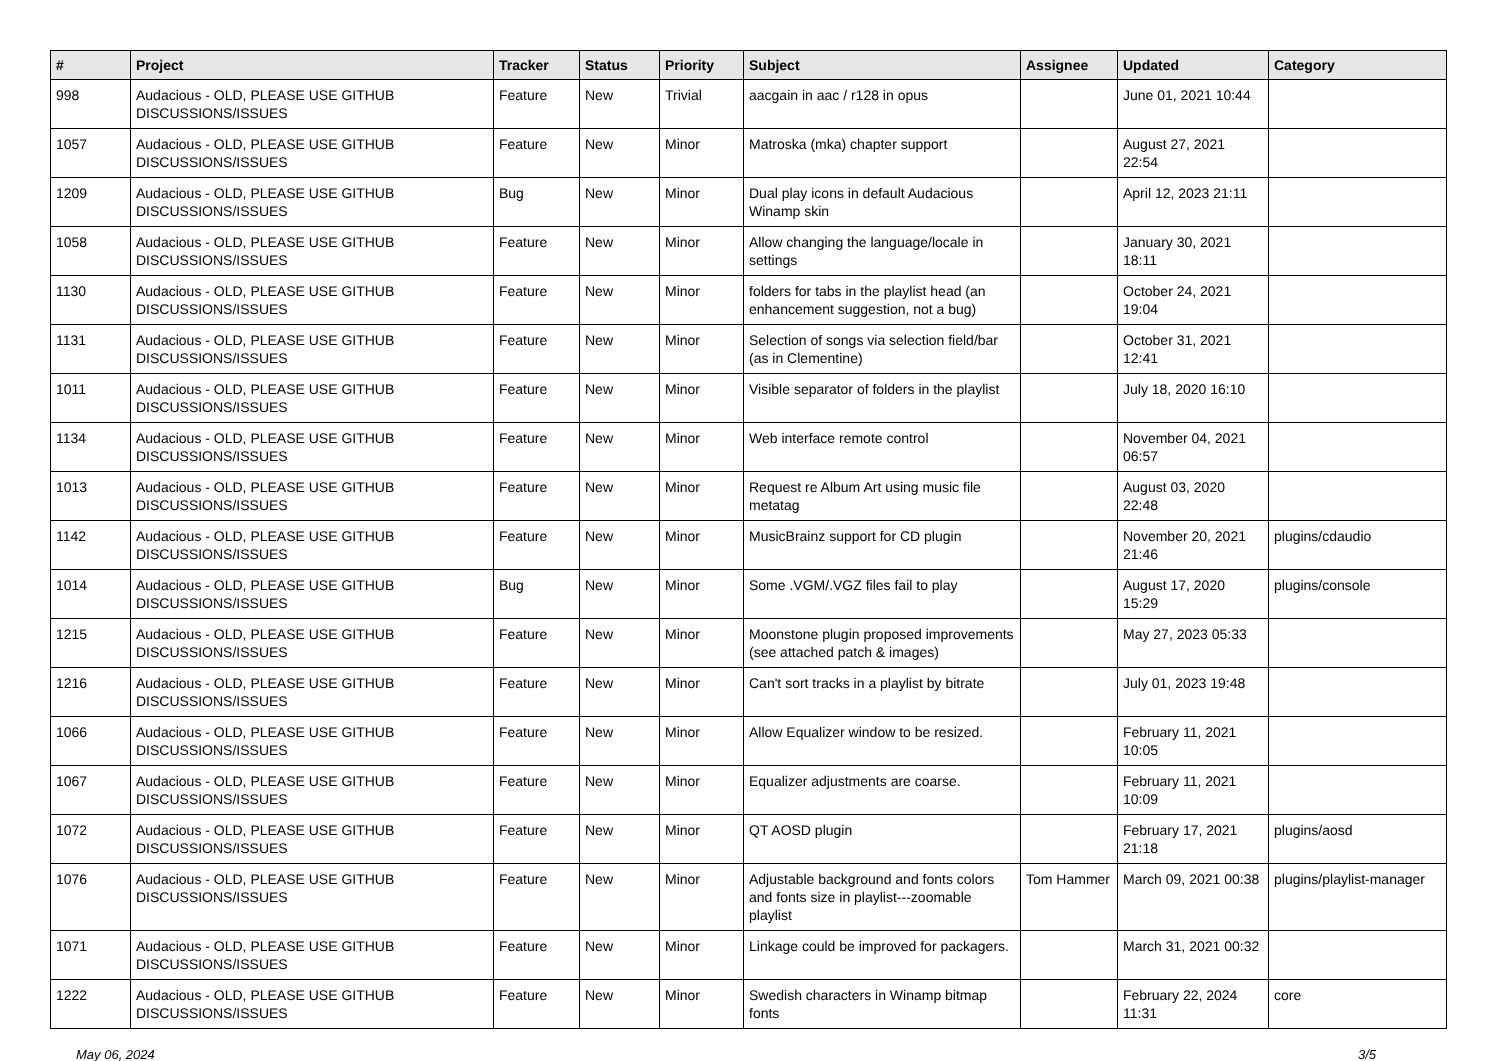| # | Project | Tracker | Status | Priority | Subject | Assignee | Updated | Category |
| --- | --- | --- | --- | --- | --- | --- | --- | --- |
| 998 | Audacious - OLD, PLEASE USE GITHUB DISCUSSIONS/ISSUES | Feature | New | Trivial | aacgain in aac / r128 in opus | | June 01, 2021 10:44 | |
| 1057 | Audacious - OLD, PLEASE USE GITHUB DISCUSSIONS/ISSUES | Feature | New | Minor | Matroska (mka) chapter support | | August 27, 2021 22:54 | |
| 1209 | Audacious - OLD, PLEASE USE GITHUB DISCUSSIONS/ISSUES | Bug | New | Minor | Dual play icons in default Audacious Winamp skin | | April 12, 2023 21:11 | |
| 1058 | Audacious - OLD, PLEASE USE GITHUB DISCUSSIONS/ISSUES | Feature | New | Minor | Allow changing the language/locale in settings | | January 30, 2021 18:11 | |
| 1130 | Audacious - OLD, PLEASE USE GITHUB DISCUSSIONS/ISSUES | Feature | New | Minor | folders for tabs in the playlist head (an enhancement suggestion, not a bug) | | October 24, 2021 19:04 | |
| 1131 | Audacious - OLD, PLEASE USE GITHUB DISCUSSIONS/ISSUES | Feature | New | Minor | Selection of songs via selection field/bar (as in Clementine) | | October 31, 2021 12:41 | |
| 1011 | Audacious - OLD, PLEASE USE GITHUB DISCUSSIONS/ISSUES | Feature | New | Minor | Visible separator of folders in the playlist | | July 18, 2020 16:10 | |
| 1134 | Audacious - OLD, PLEASE USE GITHUB DISCUSSIONS/ISSUES | Feature | New | Minor | Web interface remote control | | November 04, 2021 06:57 | |
| 1013 | Audacious - OLD, PLEASE USE GITHUB DISCUSSIONS/ISSUES | Feature | New | Minor | Request re Album Art using music file metatag | | August 03, 2020 22:48 | |
| 1142 | Audacious - OLD, PLEASE USE GITHUB DISCUSSIONS/ISSUES | Feature | New | Minor | MusicBrainz support for CD plugin | | November 20, 2021 21:46 | plugins/cdaudio |
| 1014 | Audacious - OLD, PLEASE USE GITHUB DISCUSSIONS/ISSUES | Bug | New | Minor | Some .VGM/.VGZ files fail to play | | August 17, 2020 15:29 | plugins/console |
| 1215 | Audacious - OLD, PLEASE USE GITHUB DISCUSSIONS/ISSUES | Feature | New | Minor | Moonstone plugin proposed improvements (see attached patch & images) | | May 27, 2023 05:33 | |
| 1216 | Audacious - OLD, PLEASE USE GITHUB DISCUSSIONS/ISSUES | Feature | New | Minor | Can't sort tracks in a playlist by bitrate | | July 01, 2023 19:48 | |
| 1066 | Audacious - OLD, PLEASE USE GITHUB DISCUSSIONS/ISSUES | Feature | New | Minor | Allow Equalizer window to be resized. | | February 11, 2021 10:05 | |
| 1067 | Audacious - OLD, PLEASE USE GITHUB DISCUSSIONS/ISSUES | Feature | New | Minor | Equalizer adjustments are coarse. | | February 11, 2021 10:09 | |
| 1072 | Audacious - OLD, PLEASE USE GITHUB DISCUSSIONS/ISSUES | Feature | New | Minor | QT AOSD plugin | | February 17, 2021 21:18 | plugins/aosd |
| 1076 | Audacious - OLD, PLEASE USE GITHUB DISCUSSIONS/ISSUES | Feature | New | Minor | Adjustable background and fonts colors and fonts size in playlist---zoomable playlist | Tom Hammer | March 09, 2021 00:38 | plugins/playlist-manager |
| 1071 | Audacious - OLD, PLEASE USE GITHUB DISCUSSIONS/ISSUES | Feature | New | Minor | Linkage could be improved for packagers. | | March 31, 2021 00:32 | |
| 1222 | Audacious - OLD, PLEASE USE GITHUB DISCUSSIONS/ISSUES | Feature | New | Minor | Swedish characters in Winamp bitmap fonts | | February 22, 2024 11:31 | core |
May 06, 2024 3/5